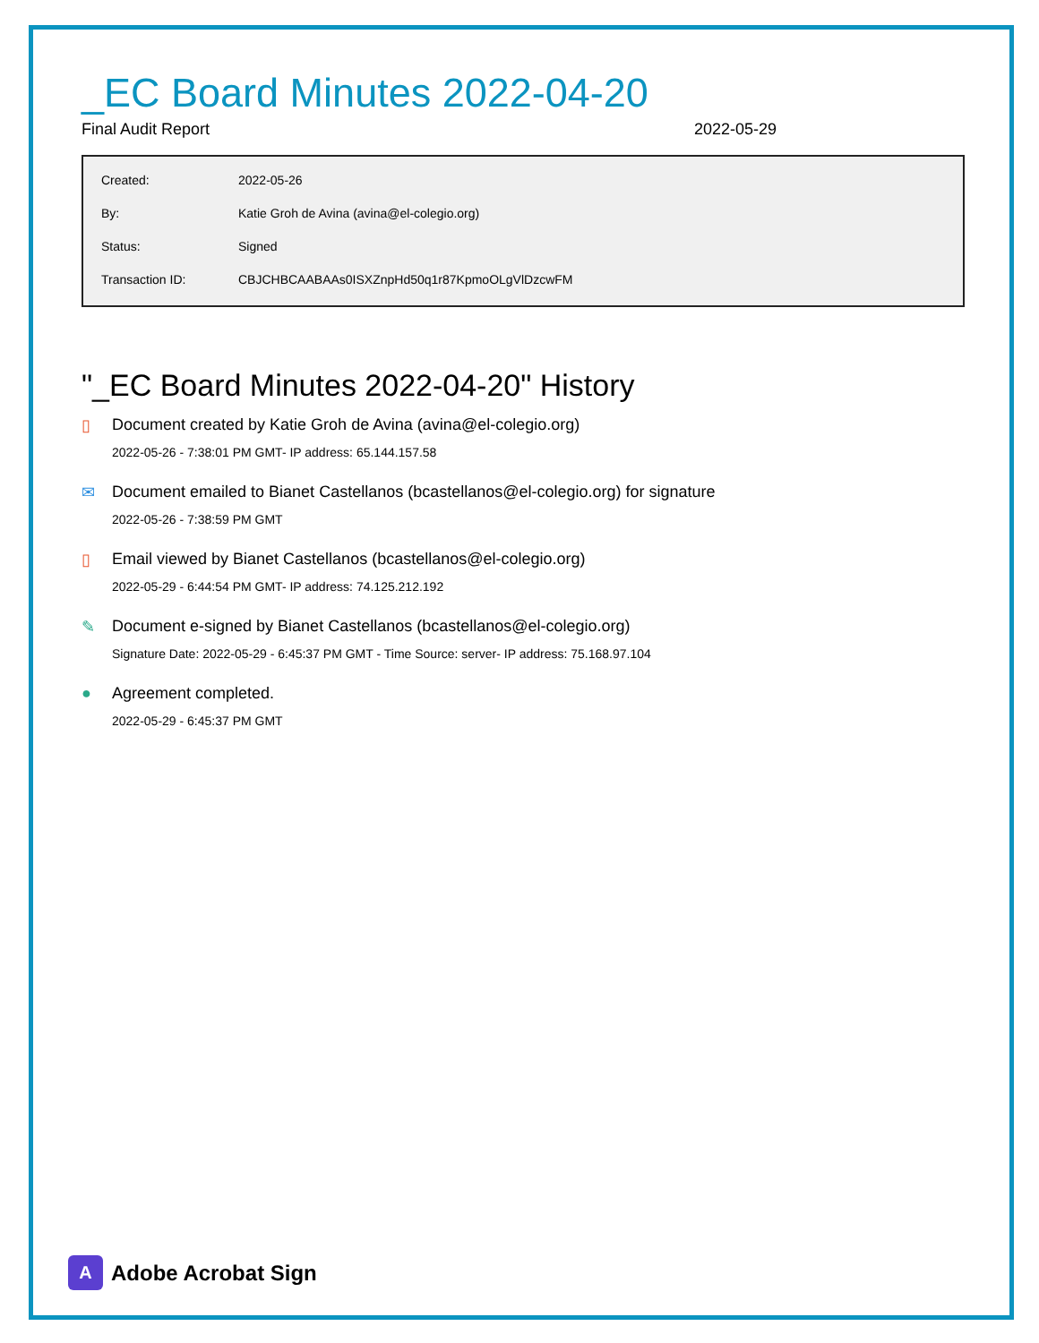_EC Board Minutes 2022-04-20
Final Audit Report 2022-05-29
| Created: | 2022-05-26 |
| By: | Katie Groh de Avina (avina@el-colegio.org) |
| Status: | Signed |
| Transaction ID: | CBJCHBCAABAAs0ISXZnpHd50q1r87KpmoOLgVlDzcwFM |
"_EC Board Minutes 2022-04-20" History
▯ Document created by Katie Groh de Avina (avina@el-colegio.org)
2022-05-26 - 7:38:01 PM GMT- IP address: 65.144.157.58
✉ Document emailed to Bianet Castellanos (bcastellanos@el-colegio.org) for signature
2022-05-26 - 7:38:59 PM GMT
▯ Email viewed by Bianet Castellanos (bcastellanos@el-colegio.org)
2022-05-29 - 6:44:54 PM GMT- IP address: 74.125.212.192
✎ Document e-signed by Bianet Castellanos (bcastellanos@el-colegio.org)
Signature Date: 2022-05-29 - 6:45:37 PM GMT - Time Source: server- IP address: 75.168.97.104
● Agreement completed.
2022-05-29 - 6:45:37 PM GMT
A
Adobe Acrobat Sign